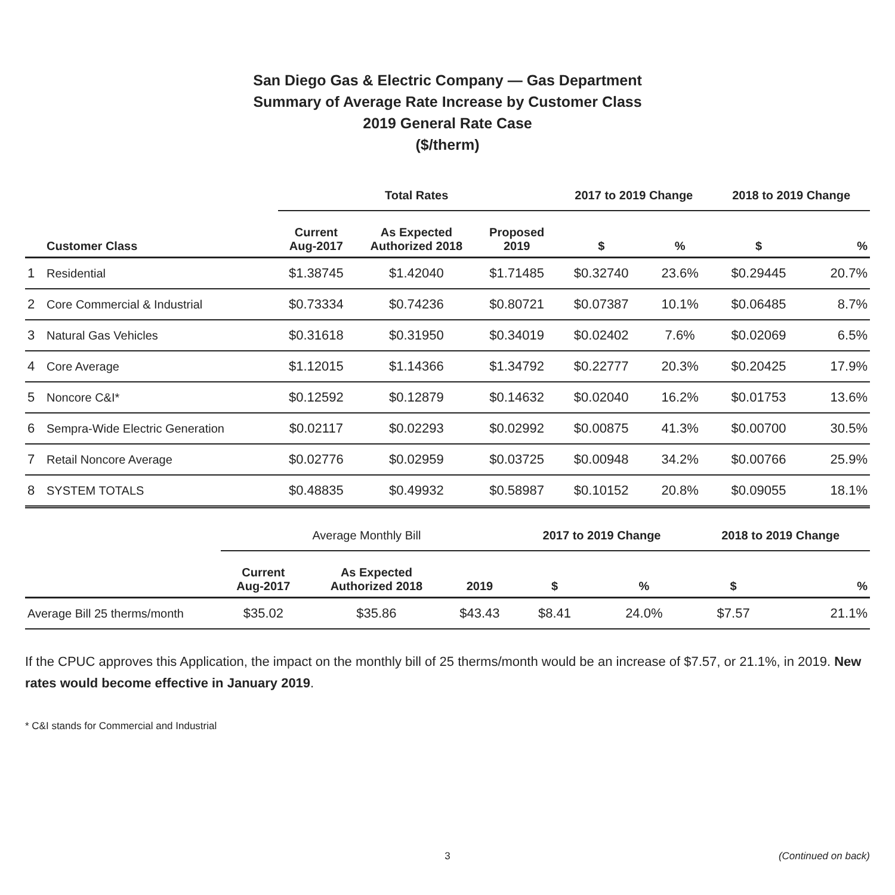San Diego Gas & Electric Company — Gas Department
Summary of Average Rate Increase by Customer Class
2019 General Rate Case
($/therm)
| | | Total Rates | | | 2017 to 2019 Change | | 2018 to 2019 Change | |
| --- | --- | --- | --- | --- | --- | --- | --- | --- |
| | Customer Class | Current Aug-2017 | As Expected Authorized 2018 | Proposed 2019 | $ | % | $ | % |
| 1 | Residential | $1.38745 | $1.42040 | $1.71485 | $0.32740 | 23.6% | $0.29445 | 20.7% |
| 2 | Core Commercial & Industrial | $0.73334 | $0.74236 | $0.80721 | $0.07387 | 10.1% | $0.06485 | 8.7% |
| 3 | Natural Gas Vehicles | $0.31618 | $0.31950 | $0.34019 | $0.02402 | 7.6% | $0.02069 | 6.5% |
| 4 | Core Average | $1.12015 | $1.14366 | $1.34792 | $0.22777 | 20.3% | $0.20425 | 17.9% |
| 5 | Noncore C&I* | $0.12592 | $0.12879 | $0.14632 | $0.02040 | 16.2% | $0.01753 | 13.6% |
| 6 | Sempra-Wide Electric Generation | $0.02117 | $0.02293 | $0.02992 | $0.00875 | 41.3% | $0.00700 | 30.5% |
| 7 | Retail Noncore Average | $0.02776 | $0.02959 | $0.03725 | $0.00948 | 34.2% | $0.00766 | 25.9% |
| 8 | SYSTEM TOTALS | $0.48835 | $0.49932 | $0.58987 | $0.10152 | 20.8% | $0.09055 | 18.1% |
| | Average Monthly Bill | | | 2017 to 2019 Change | | 2018 to 2019 Change | |
| --- | --- | --- | --- | --- | --- | --- | --- |
| | Current Aug-2017 | As Expected Authorized 2018 | 2019 | $ | % | $ | % |
| Average Bill 25 therms/month | $35.02 | $35.86 | $43.43 | $8.41 | 24.0% | $7.57 | 21.1% |
If the CPUC approves this Application, the impact on the monthly bill of 25 therms/month would be an increase of $7.57, or 21.1%, in 2019. New rates would become effective in January 2019.
* C&I stands for Commercial and Industrial
3 (Continued on back)